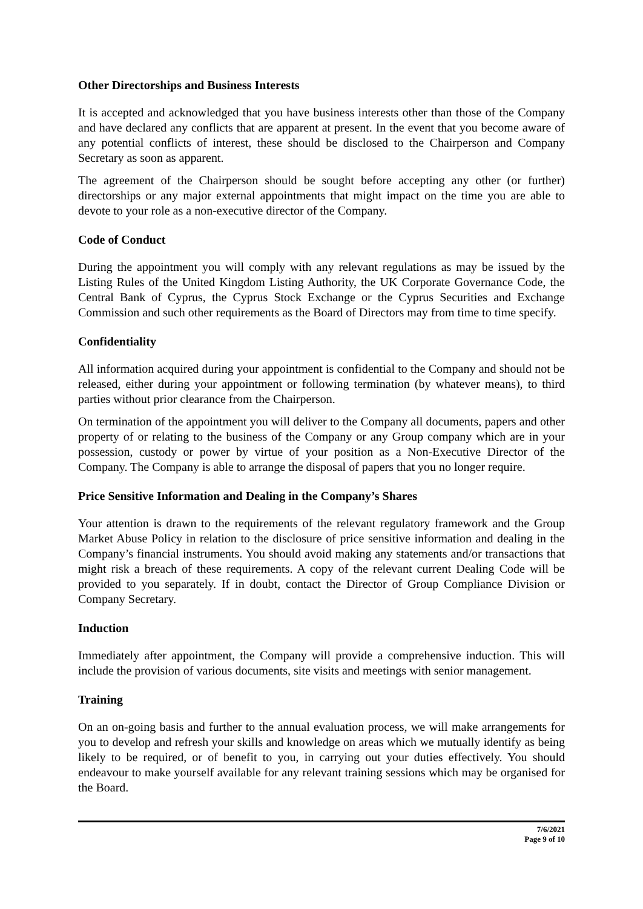Other Directorships and Business Interests
It is accepted and acknowledged that you have business interests other than those of the Company and have declared any conflicts that are apparent at present. In the event that you become aware of any potential conflicts of interest, these should be disclosed to the Chairperson and Company Secretary as soon as apparent.
The agreement of the Chairperson should be sought before accepting any other (or further) directorships or any major external appointments that might impact on the time you are able to devote to your role as a non-executive director of the Company.
Code of Conduct
During the appointment you will comply with any relevant regulations as may be issued by the Listing Rules of the United Kingdom Listing Authority, the UK Corporate Governance Code, the Central Bank of Cyprus, the Cyprus Stock Exchange or the Cyprus Securities and Exchange Commission and such other requirements as the Board of Directors may from time to time specify.
Confidentiality
All information acquired during your appointment is confidential to the Company and should not be released, either during your appointment or following termination (by whatever means), to third parties without prior clearance from the Chairperson.
On termination of the appointment you will deliver to the Company all documents, papers and other property of or relating to the business of the Company or any Group company which are in your possession, custody or power by virtue of your position as a Non-Executive Director of the Company. The Company is able to arrange the disposal of papers that you no longer require.
Price Sensitive Information and Dealing in the Company’s Shares
Your attention is drawn to the requirements of the relevant regulatory framework and the Group Market Abuse Policy in relation to the disclosure of price sensitive information and dealing in the Company’s financial instruments. You should avoid making any statements and/or transactions that might risk a breach of these requirements. A copy of the relevant current Dealing Code will be provided to you separately. If in doubt, contact the Director of Group Compliance Division or Company Secretary.
Induction
Immediately after appointment, the Company will provide a comprehensive induction. This will include the provision of various documents, site visits and meetings with senior management.
Training
On an on-going basis and further to the annual evaluation process, we will make arrangements for you to develop and refresh your skills and knowledge on areas which we mutually identify as being likely to be required, or of benefit to you, in carrying out your duties effectively. You should endeavour to make yourself available for any relevant training sessions which may be organised for the Board.
7/6/2021
Page 9 of 10